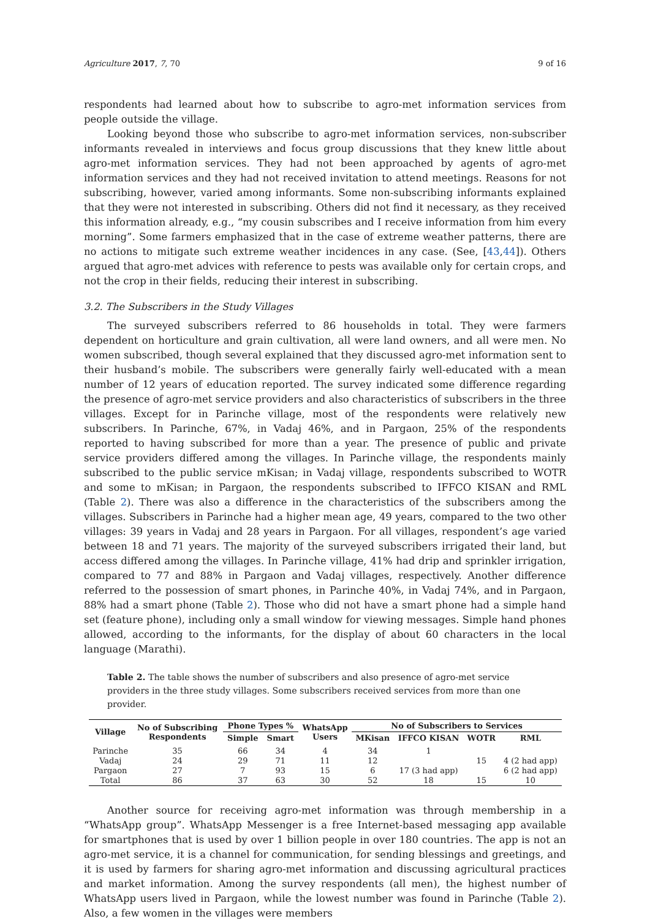Agriculture 2017, 7, 70 9 of 16
respondents had learned about how to subscribe to agro-met information services from people outside the village.
Looking beyond those who subscribe to agro-met information services, non-subscriber informants revealed in interviews and focus group discussions that they knew little about agro-met information services. They had not been approached by agents of agro-met information services and they had not received invitation to attend meetings. Reasons for not subscribing, however, varied among informants. Some non-subscribing informants explained that they were not interested in subscribing. Others did not find it necessary, as they received this information already, e.g., “my cousin subscribes and I receive information from him every morning”. Some farmers emphasized that in the case of extreme weather patterns, there are no actions to mitigate such extreme weather incidences in any case. (See, [43,44]). Others argued that agro-met advices with reference to pests was available only for certain crops, and not the crop in their fields, reducing their interest in subscribing.
3.2. The Subscribers in the Study Villages
The surveyed subscribers referred to 86 households in total. They were farmers dependent on horticulture and grain cultivation, all were land owners, and all were men. No women subscribed, though several explained that they discussed agro-met information sent to their husband’s mobile. The subscribers were generally fairly well-educated with a mean number of 12 years of education reported. The survey indicated some difference regarding the presence of agro-met service providers and also characteristics of subscribers in the three villages. Except for in Parinche village, most of the respondents were relatively new subscribers. In Parinche, 67%, in Vadaj 46%, and in Pargaon, 25% of the respondents reported to having subscribed for more than a year. The presence of public and private service providers differed among the villages. In Parinche village, the respondents mainly subscribed to the public service mKisan; in Vadaj village, respondents subscribed to WOTR and some to mKisan; in Pargaon, the respondents subscribed to IFFCO KISAN and RML (Table 2). There was also a difference in the characteristics of the subscribers among the villages. Subscribers in Parinche had a higher mean age, 49 years, compared to the two other villages: 39 years in Vadaj and 28 years in Pargaon. For all villages, respondent’s age varied between 18 and 71 years. The majority of the surveyed subscribers irrigated their land, but access differed among the villages. In Parinche village, 41% had drip and sprinkler irrigation, compared to 77 and 88% in Pargaon and Vadaj villages, respectively. Another difference referred to the possession of smart phones, in Parinche 40%, in Vadaj 74%, and in Pargaon, 88% had a smart phone (Table 2). Those who did not have a smart phone had a simple hand set (feature phone), including only a small window for viewing messages. Simple hand phones allowed, according to the informants, for the display of about 60 characters in the local language (Marathi).
Table 2. The table shows the number of subscribers and also presence of agro-met service providers in the three study villages. Some subscribers received services from more than one provider.
| Village | No of Subscribing Respondents | Phone Types % | | WhatsApp Users | No of Subscribers to Services | | | |
| --- | --- | --- | --- | --- | --- | --- | --- | --- |
| | | Simple | Smart | | MKisan | IFFCO KISAN | WOTR | RML |
| Parinche | 35 | 66 | 34 | 4 | 34 | 1 | | |
| Vadaj | 24 | 29 | 71 | 11 | 12 | | 15 | 4 (2 had app) |
| Pargaon | 27 | 7 | 93 | 15 | 6 | 17 (3 had app) | | 6 (2 had app) |
| Total | 86 | 37 | 63 | 30 | 52 | 18 | 15 | 10 |
Another source for receiving agro-met information was through membership in a “WhatsApp group”. WhatsApp Messenger is a free Internet-based messaging app available for smartphones that is used by over 1 billion people in over 180 countries. The app is not an agro-met service, it is a channel for communication, for sending blessings and greetings, and it is used by farmers for sharing agro-met information and discussing agricultural practices and market information. Among the survey respondents (all men), the highest number of WhatsApp users lived in Pargaon, while the lowest number was found in Parinche (Table 2). Also, a few women in the villages were members